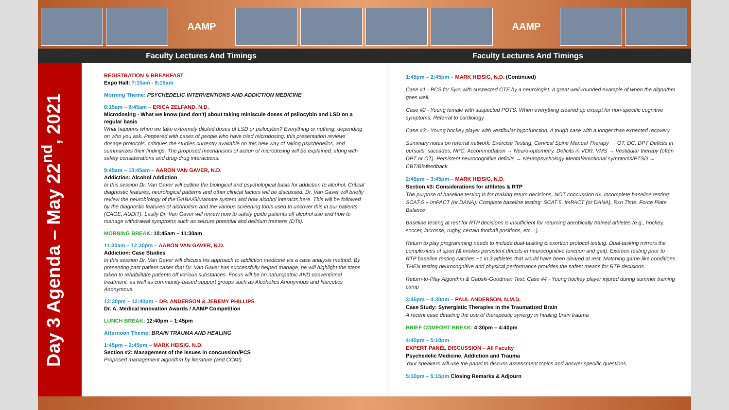AAMP AAMP
Faculty Lectures And Timings Faculty Lectures And Timings
Day 3 Agenda – May 22<sup>nd</sup>, 2021
REGISTRATION & BREAKFAST
Expo Hall: 7:15am - 8:15am
Morning Theme: PSYCHEDELIC INTERVENTIONS AND ADDICTION MEDICINE
8:15am – 9:45am – ERICA ZELFAND, N.D.
Microdosing - What we know (and don't) about taking miniscule doses of psilocybin and LSD on a regular basis
What happens when we take extremely diluted doses of LSD or psilocybin? Everything or nothing, depending on who you ask. Peppered with cases of people who have tried microdosing, this presentation reviews dosage protocols, critiques the studies currently available on this new way of taking psychedelics, and summarizes their findings. The proposed mechanisms of action of microdosing will be explained, along with safety considerations and drug-drug interactions.
9:45am – 10:45am – AARON VAN GAVER, N.D.
Addiction: Alcohol Addiction
In this session Dr. Van Gaver will outline the biological and psychological basis for addiction to alcohol. Critical diagnostic features, neurological patterns and other clinical factors will be discussed. Dr. Van Gaver will briefly review the neurobiology of the GABA/Glutamate system and how alcohol interacts here. This will be followed by the diagnostic features of alcoholism and the various screening tools used to uncover this in our patients (CAGE, AUDIT). Lastly Dr. Van Gaver will review how to safely guide patients off alcohol use and how to manage withdrawal symptoms such as seizure potential and delirium tremens (DTs).
MORNING BREAK: 10:45am – 11:30am
11:30am – 12:30pm – AARON VAN GAVER, N.D.
Addiction: Case Studies
In this session Dr. Van Gaver will discuss his approach to addiction medicine via a case analysis method. By presenting past patient cases that Dr. Van Gaver has successfully helped manage, he will highlight the steps taken to rehabilitate patients off various substances. Focus will be on naturopathic AND conventional treatment, as well as community-based support groups such as Alcoholics Anonymous and Narcotics Anonymous.
12:30pm – 12:40pm – DR. ANDERSON & JEREMY PHILLIPS
Dr. A. Medical Innovation Awards / AAMP Competition
LUNCH BREAK: 12:40pm – 1:45pm
Afternoon Theme: BRAIN TRAUMA AND HEALING
1:45pm – 2:45pm – MARK HEISIG, N.D.
Section #2: Management of the issues in concussion/PCS
Proposed management algorithm by literature (and CCMI)
1:45pm – 2:45pm – MARK HEISIG, N.D. (Continued)
Case #1 - PCS for 5yrs with suspected CTE by a neurologist. A great well-rounded example of when the algorithm goes well.
Case #2 - Young female with suspected POTS. When everything cleared up except for non-specific cognitive symptoms. Referral to cardiology
Case #3 - Young hockey player with vestibular hypofunction. A tough case with a longer than expected recovery
Summary notes on referral network: Exercise Testing, Cervical Spine Manual Therapy → OT, DC, DPT Deficits in pursuits, saccades, NPC, Accommodation → Neuro-optometry. Deficits in VOR, VMS → Vestibular therapy (often DPT or OT). Persistent neurocognitive deficits → Neuropsychology Mental/emotional symptoms/PTSD → CBT/Biofeedback
2:45pm – 3:45pm – MARK HEISIG, N.D.
Section #3: Considerations for athletes & RTP
The purpose of baseline testing is for making return decisions, NOT concussion dx. Incomplete baseline testing: SCAT-5 + ImPACT (or DANA). Complete baseline testing: SCAT-5, ImPACT (or DANA), Rxn Time, Force Plate Balance
Baseline testing at rest for RTP decisions is insufficient for returning aerobically trained athletes (e.g., hockey, soccer, lacrosse, rugby, certain football positions, etc…)
Return to play programming needs to include dual-tasking & exertion protocol testing. Dual-tasking mirrors the complexities of sport (& evokes persistent deficits in neurocognitive function and gait). Exertion testing prior to RTP baseline testing catches ~1 in 3 athletes that would have been cleared at rest. Matching game-like conditions THEN testing neurocognitive and physical performance provides the safest means for RTP decisions.
Return-to-Play Algorithm & Gapski-Goodman Test: Case #4 - Young hockey player injured during summer training camp
3:45pm – 4:30pm – PAUL ANDERSON, N.M.D.
Case Study: Synergistic Therapies in the Traumatized Brain
A recent case detailing the use of therapeutic synergy in healing brain trauma
BRIEF COMFORT BREAK: 4:30pm – 4:40pm
4:40pm – 5:10pm
EXPERT PANEL DISCUSSION – All Faculty
Psychedelic Medicine, Addiction and Trauma
Your speakers will use the panel to discuss assessment topics and answer specific questions.
5:10pm – 5:15pm Closing Remarks & Adjourn